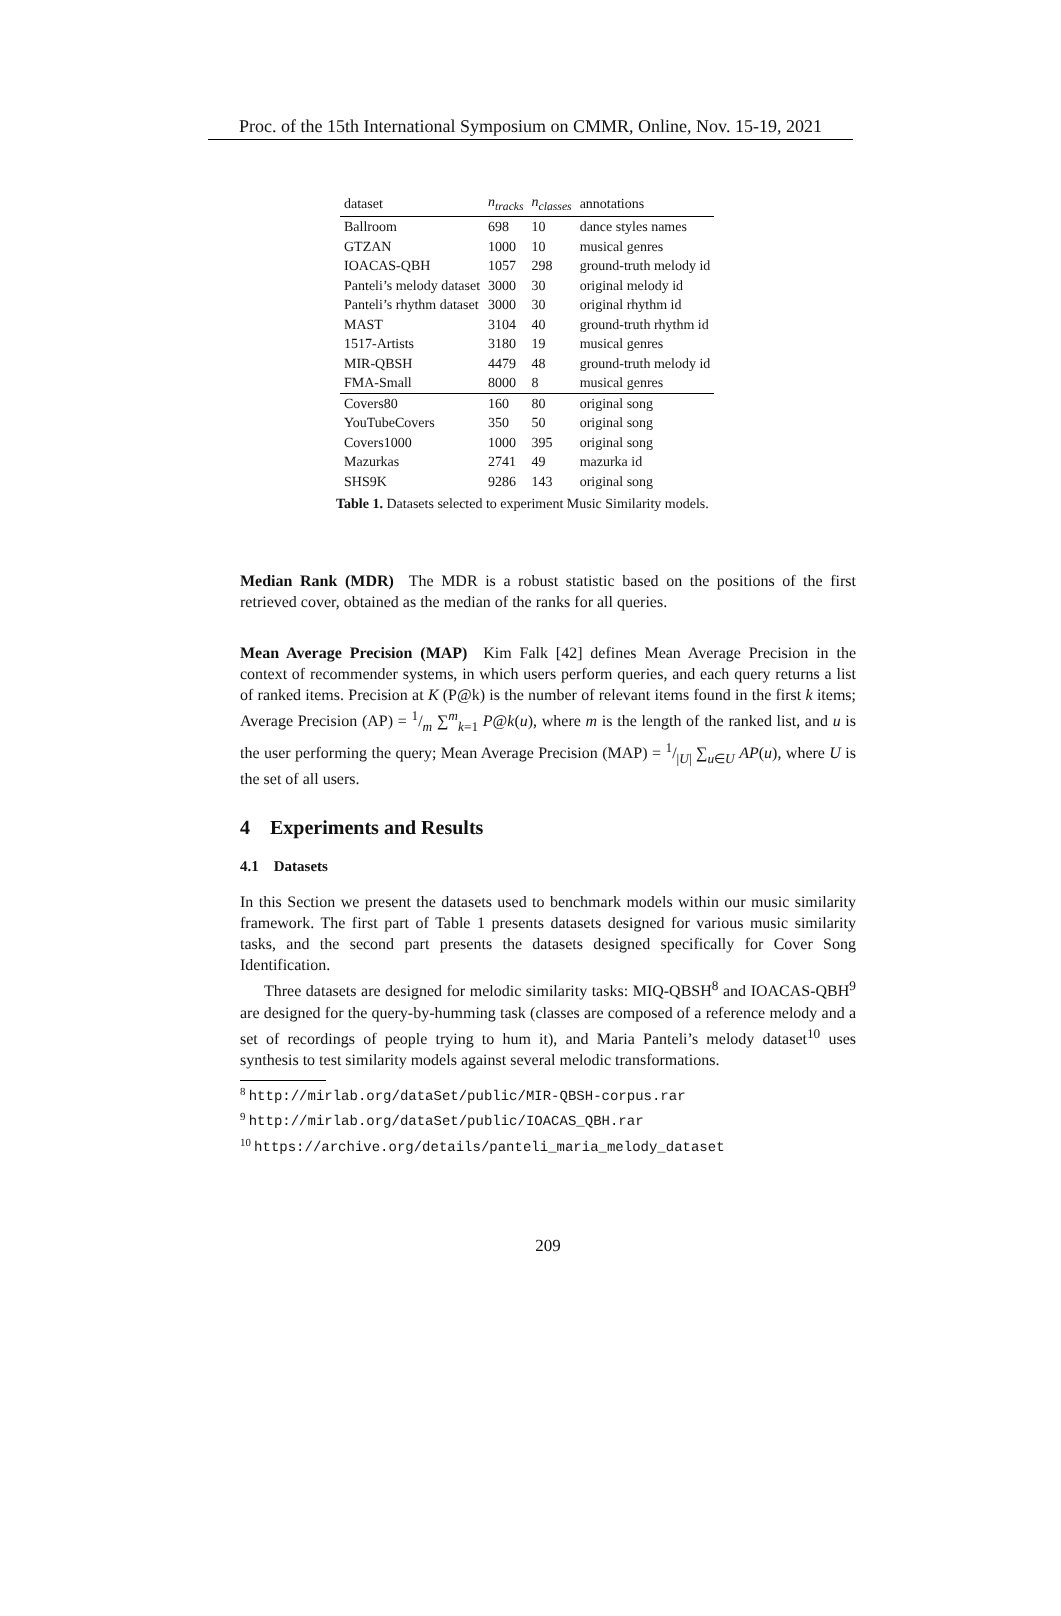Proc. of the 15th International Symposium on CMMR, Online, Nov. 15-19, 2021
| dataset | n<sub>tracks</sub> | n<sub>classes</sub> | annotations |
| --- | --- | --- | --- |
| Ballroom | 698 | 10 | dance styles names |
| GTZAN | 1000 | 10 | musical genres |
| IOACAS-QBH | 1057 | 298 | ground-truth melody id |
| Panteli’s melody dataset | 3000 | 30 | original melody id |
| Panteli’s rhythm dataset | 3000 | 30 | original rhythm id |
| MAST | 3104 | 40 | ground-truth rhythm id |
| 1517-Artists | 3180 | 19 | musical genres |
| MIR-QBSH | 4479 | 48 | ground-truth melody id |
| FMA-Small | 8000 | 8 | musical genres |
| Covers80 | 160 | 80 | original song |
| YouTubeCovers | 350 | 50 | original song |
| Covers1000 | 1000 | 395 | original song |
| Mazurkas | 2741 | 49 | mazurka id |
| SHS9K | 9286 | 143 | original song |
Table 1. Datasets selected to experiment Music Similarity models.
Median Rank (MDR) The MDR is a robust statistic based on the positions of the first retrieved cover, obtained as the median of the ranks for all queries.
Mean Average Precision (MAP) Kim Falk [42] defines Mean Average Precision in the context of recommender systems, in which users perform queries, and each query returns a list of ranked items. Precision at K (P@k) is the number of relevant items found in the first k items; Average Precision (AP) = 1/m ∑<sup>m</sup><sub>k=1</sub> P@k(u), where m is the length of the ranked list, and u is the user performing the query; Mean Average Precision (MAP) = 1/|U| ∑<sub>u∈U</sub> AP(u), where U is the set of all users.
4 Experiments and Results
4.1 Datasets
In this Section we present the datasets used to benchmark models within our music similarity framework. The first part of Table 1 presents datasets designed for various music similarity tasks, and the second part presents the datasets designed specifically for Cover Song Identification.
Three datasets are designed for melodic similarity tasks: MIQ-QBSH<sup>8</sup> and IOACAS-QBH<sup>9</sup> are designed for the query-by-humming task (classes are composed of a reference melody and a set of recordings of people trying to hum it), and Maria Panteli’s melody dataset<sup>10</sup> uses synthesis to test similarity models against several melodic transformations.
<sup>8</sup> http://mirlab.org/dataSet/public/MIR-QBSH-corpus.rar
<sup>9</sup> http://mirlab.org/dataSet/public/IOACAS_QBH.rar
<sup>10</sup> https://archive.org/details/panteli_maria_melody_dataset
209